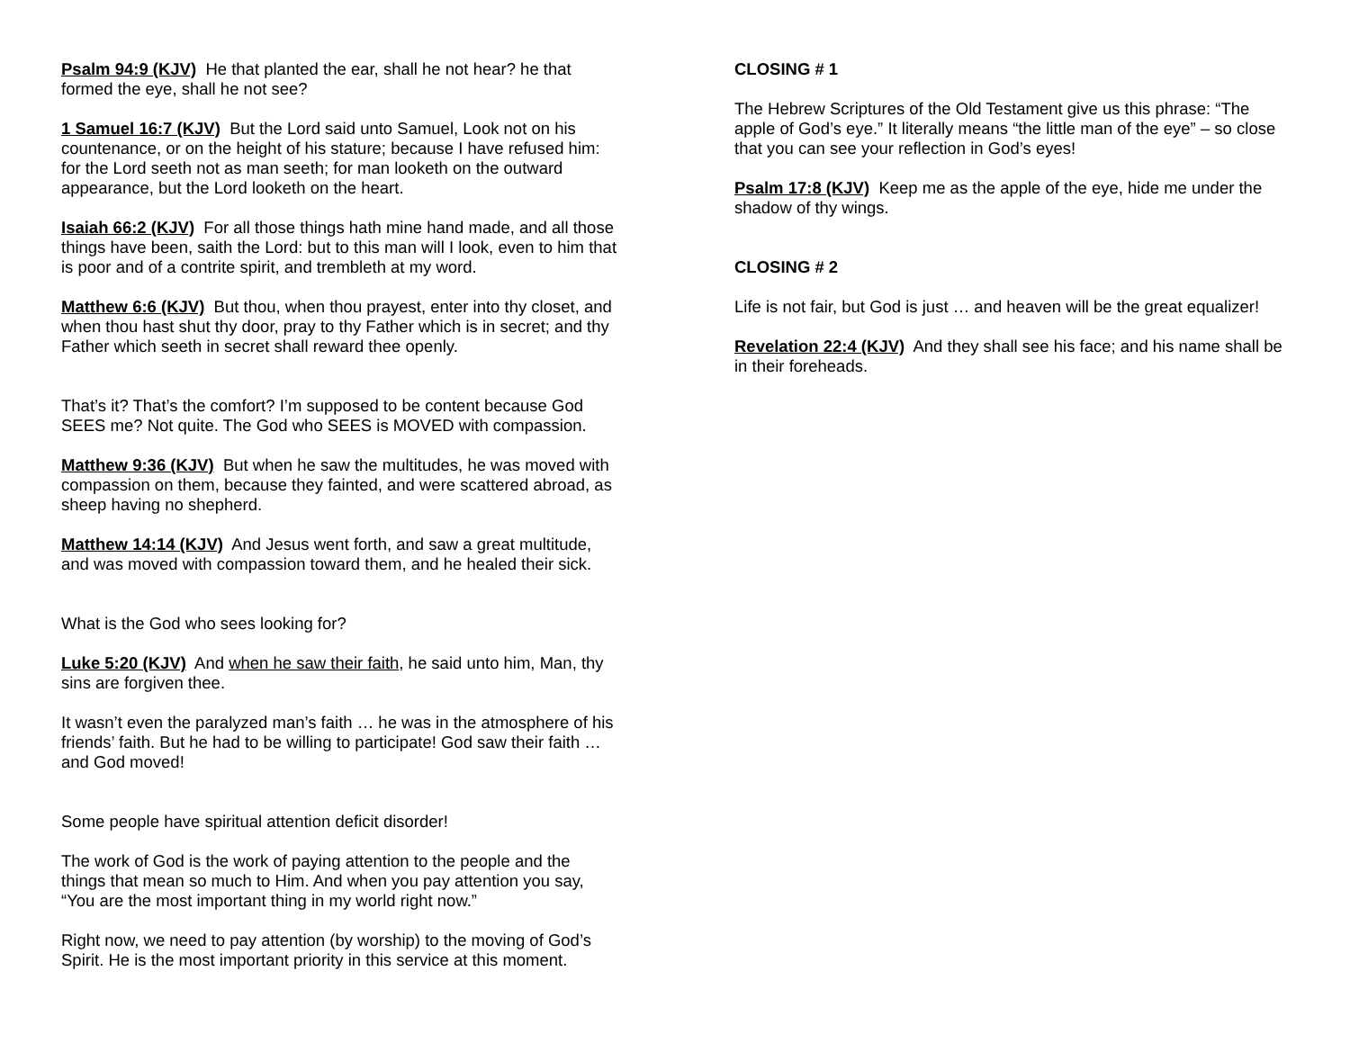Psalm 94:9 (KJV) He that planted the ear, shall he not hear? he that formed the eye, shall he not see?
1 Samuel 16:7 (KJV) But the Lord said unto Samuel, Look not on his countenance, or on the height of his stature; because I have refused him: for the Lord seeth not as man seeth; for man looketh on the outward appearance, but the Lord looketh on the heart.
Isaiah 66:2 (KJV) For all those things hath mine hand made, and all those things have been, saith the Lord: but to this man will I look, even to him that is poor and of a contrite spirit, and trembleth at my word.
Matthew 6:6 (KJV) But thou, when thou prayest, enter into thy closet, and when thou hast shut thy door, pray to thy Father which is in secret; and thy Father which seeth in secret shall reward thee openly.
That’s it? That’s the comfort? I’m supposed to be content because God SEES me? Not quite. The God who SEES is MOVED with compassion.
Matthew 9:36 (KJV) But when he saw the multitudes, he was moved with compassion on them, because they fainted, and were scattered abroad, as sheep having no shepherd.
Matthew 14:14 (KJV) And Jesus went forth, and saw a great multitude, and was moved with compassion toward them, and he healed their sick.
What is the God who sees looking for?
Luke 5:20 (KJV) And when he saw their faith, he said unto him, Man, thy sins are forgiven thee.
It wasn’t even the paralyzed man’s faith … he was in the atmosphere of his friends’ faith. But he had to be willing to participate! God saw their faith … and God moved!
Some people have spiritual attention deficit disorder!
The work of God is the work of paying attention to the people and the things that mean so much to Him. And when you pay attention you say, “You are the most important thing in my world right now.”
Right now, we need to pay attention (by worship) to the moving of God’s Spirit. He is the most important priority in this service at this moment.
CLOSING # 1
The Hebrew Scriptures of the Old Testament give us this phrase: “The apple of God’s eye.” It literally means “the little man of the eye” – so close that you can see your reflection in God’s eyes!
Psalm 17:8 (KJV) Keep me as the apple of the eye, hide me under the shadow of thy wings.
CLOSING # 2
Life is not fair, but God is just … and heaven will be the great equalizer!
Revelation 22:4 (KJV) And they shall see his face; and his name shall be in their foreheads.